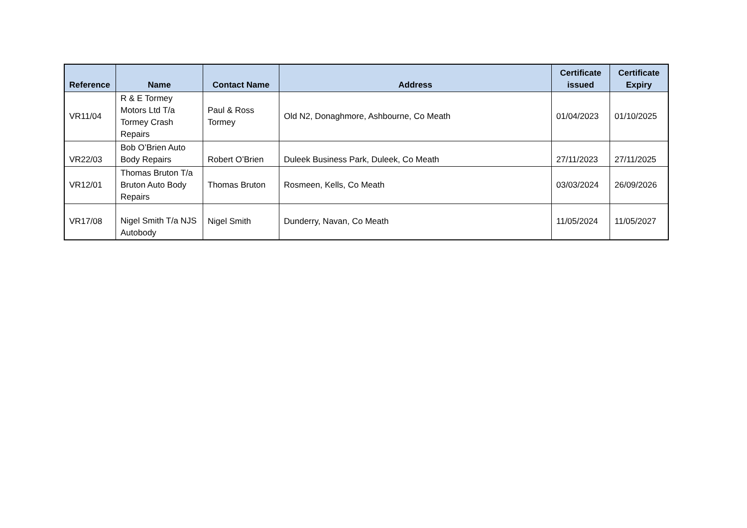| Reference | Name | Contact Name | Address | Certificate issued | Certificate Expiry |
| --- | --- | --- | --- | --- | --- |
| VR11/04 | R & E Tormey Motors Ltd T/a Tormey Crash Repairs | Paul & Ross Tormey | Old N2, Donaghmore, Ashbourne, Co Meath | 01/04/2023 | 01/10/2025 |
| VR22/03 | Bob O’Brien Auto Body Repairs | Robert O’Brien | Duleek Business Park, Duleek, Co Meath | 27/11/2023 | 27/11/2025 |
| VR12/01 | Thomas Bruton T/a Bruton Auto Body Repairs | Thomas Bruton | Rosmeen, Kells, Co Meath | 03/03/2024 | 26/09/2026 |
| VR17/08 | Nigel Smith T/a NJS Autobody | Nigel Smith | Dunderry, Navan, Co Meath | 11/05/2024 | 11/05/2027 |